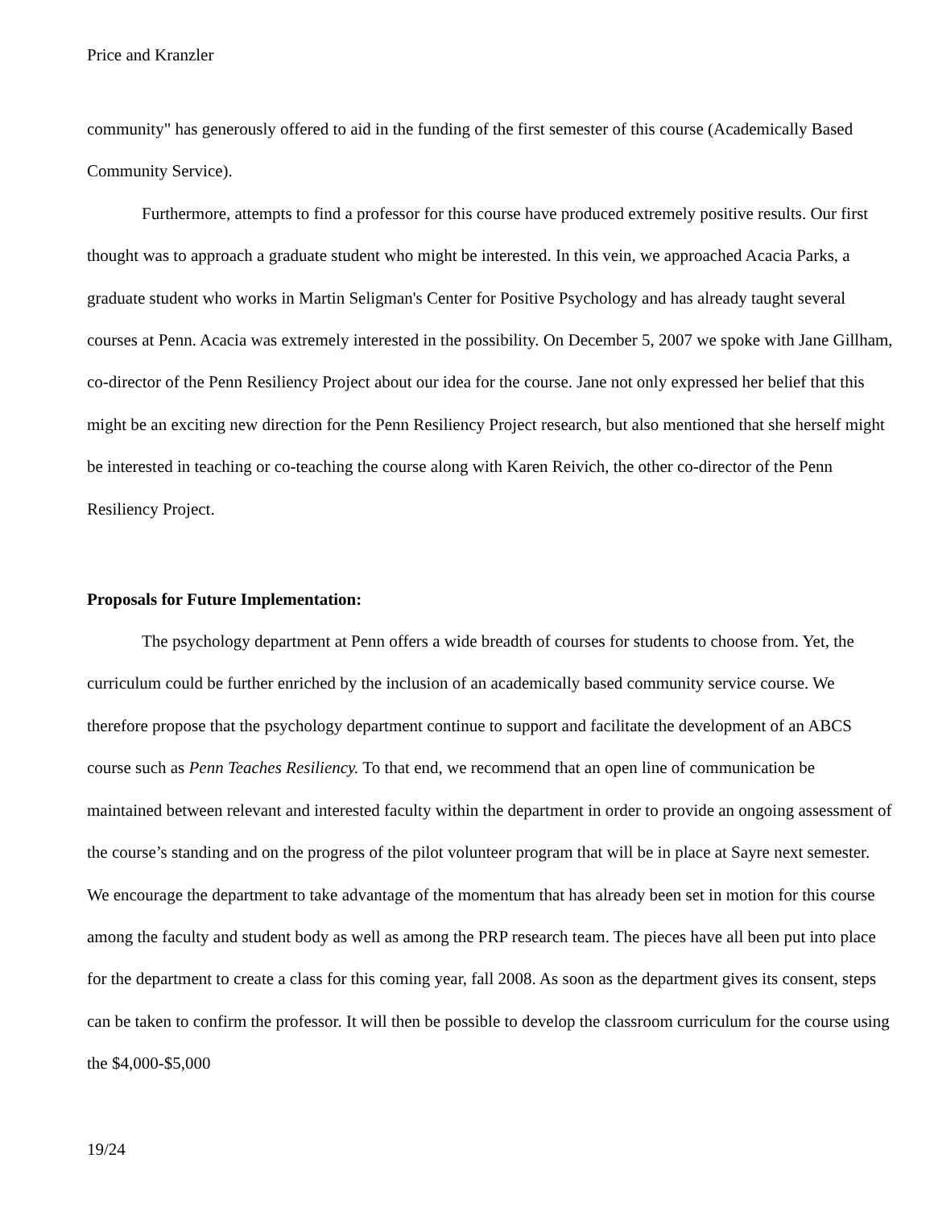Price and Kranzler
community" has generously offered to aid in the funding of the first semester of this course (Academically Based Community Service).
Furthermore, attempts to find a professor for this course have produced extremely positive results. Our first thought was to approach a graduate student who might be interested. In this vein, we approached Acacia Parks, a graduate student who works in Martin Seligman's Center for Positive Psychology and has already taught several courses at Penn. Acacia was extremely interested in the possibility. On December 5, 2007 we spoke with Jane Gillham, co-director of the Penn Resiliency Project about our idea for the course. Jane not only expressed her belief that this might be an exciting new direction for the Penn Resiliency Project research, but also mentioned that she herself might be interested in teaching or co-teaching the course along with Karen Reivich, the other co-director of the Penn Resiliency Project.
Proposals for Future Implementation:
The psychology department at Penn offers a wide breadth of courses for students to choose from. Yet, the curriculum could be further enriched by the inclusion of an academically based community service course. We therefore propose that the psychology department continue to support and facilitate the development of an ABCS course such as Penn Teaches Resiliency. To that end, we recommend that an open line of communication be maintained between relevant and interested faculty within the department in order to provide an ongoing assessment of the course’s standing and on the progress of the pilot volunteer program that will be in place at Sayre next semester. We encourage the department to take advantage of the momentum that has already been set in motion for this course among the faculty and student body as well as among the PRP research team. The pieces have all been put into place for the department to create a class for this coming year, fall 2008. As soon as the department gives its consent, steps can be taken to confirm the professor. It will then be possible to develop the classroom curriculum for the course using the $4,000-$5,000
19/24